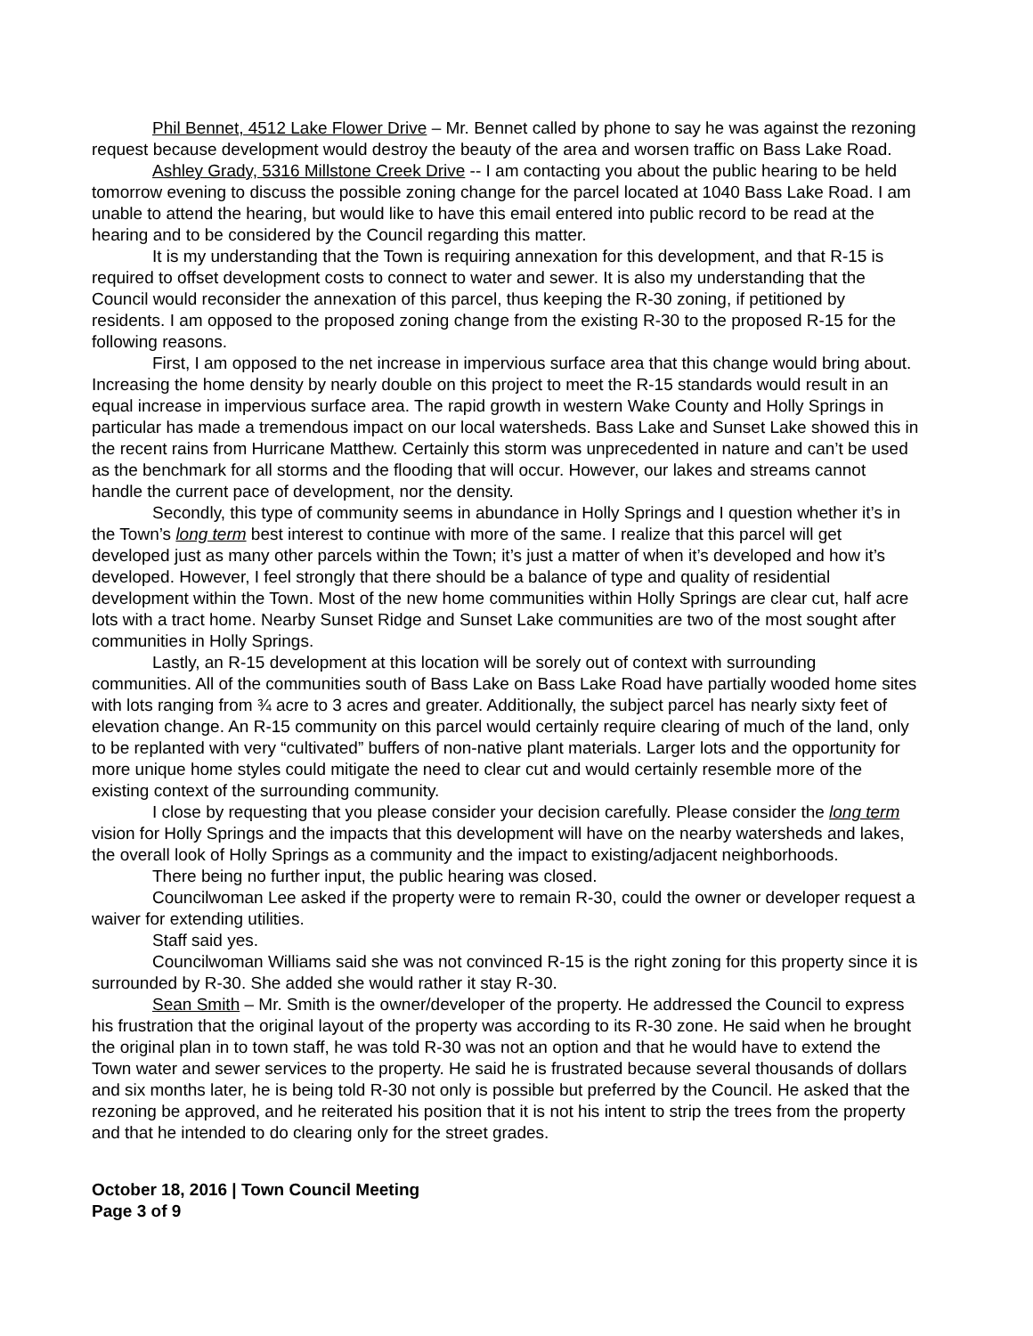Phil Bennet, 4512 Lake Flower Drive – Mr. Bennet called by phone to say he was against the rezoning request because development would destroy the beauty of the area and worsen traffic on Bass Lake Road.
Ashley Grady, 5316 Millstone Creek Drive -- I am contacting you about the public hearing to be held tomorrow evening to discuss the possible zoning change for the parcel located at 1040 Bass Lake Road. I am unable to attend the hearing, but would like to have this email entered into public record to be read at the hearing and to be considered by the Council regarding this matter.
It is my understanding that the Town is requiring annexation for this development, and that R-15 is required to offset development costs to connect to water and sewer. It is also my understanding that the Council would reconsider the annexation of this parcel, thus keeping the R-30 zoning, if petitioned by residents. I am opposed to the proposed zoning change from the existing R-30 to the proposed R-15 for the following reasons.
First, I am opposed to the net increase in impervious surface area that this change would bring about. Increasing the home density by nearly double on this project to meet the R-15 standards would result in an equal increase in impervious surface area. The rapid growth in western Wake County and Holly Springs in particular has made a tremendous impact on our local watersheds. Bass Lake and Sunset Lake showed this in the recent rains from Hurricane Matthew. Certainly this storm was unprecedented in nature and can’t be used as the benchmark for all storms and the flooding that will occur. However, our lakes and streams cannot handle the current pace of development, nor the density.
Secondly, this type of community seems in abundance in Holly Springs and I question whether it’s in the Town’s long term best interest to continue with more of the same. I realize that this parcel will get developed just as many other parcels within the Town; it’s just a matter of when it’s developed and how it’s developed. However, I feel strongly that there should be a balance of type and quality of residential development within the Town. Most of the new home communities within Holly Springs are clear cut, half acre lots with a tract home. Nearby Sunset Ridge and Sunset Lake communities are two of the most sought after communities in Holly Springs.
Lastly, an R-15 development at this location will be sorely out of context with surrounding communities. All of the communities south of Bass Lake on Bass Lake Road have partially wooded home sites with lots ranging from ¾ acre to 3 acres and greater. Additionally, the subject parcel has nearly sixty feet of elevation change. An R-15 community on this parcel would certainly require clearing of much of the land, only to be replanted with very “cultivated” buffers of non-native plant materials. Larger lots and the opportunity for more unique home styles could mitigate the need to clear cut and would certainly resemble more of the existing context of the surrounding community.
I close by requesting that you please consider your decision carefully. Please consider the long term vision for Holly Springs and the impacts that this development will have on the nearby watersheds and lakes, the overall look of Holly Springs as a community and the impact to existing/adjacent neighborhoods.
There being no further input, the public hearing was closed.
Councilwoman Lee asked if the property were to remain R-30, could the owner or developer request a waiver for extending utilities.
Staff said yes.
Councilwoman Williams said she was not convinced R-15 is the right zoning for this property since it is surrounded by R-30. She added she would rather it stay R-30.
Sean Smith – Mr. Smith is the owner/developer of the property. He addressed the Council to express his frustration that the original layout of the property was according to its R-30 zone. He said when he brought the original plan in to town staff, he was told R-30 was not an option and that he would have to extend the Town water and sewer services to the property. He said he is frustrated because several thousands of dollars and six months later, he is being told R-30 not only is possible but preferred by the Council. He asked that the rezoning be approved, and he reiterated his position that it is not his intent to strip the trees from the property and that he intended to do clearing only for the street grades.
October 18, 2016 | Town Council Meeting
Page 3 of 9